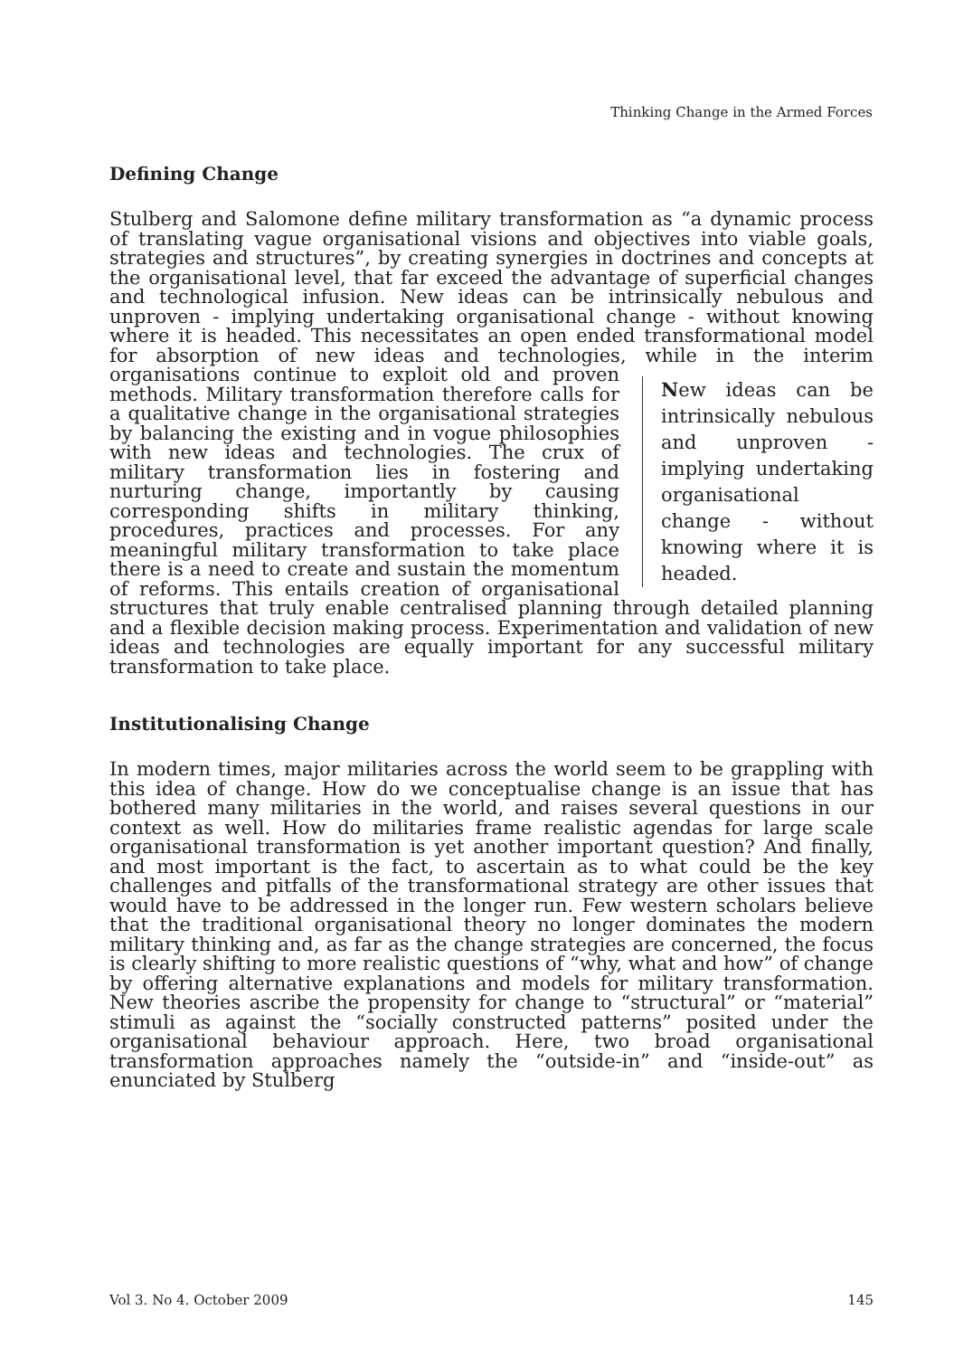Thinking Change in the Armed Forces
Defining Change
Stulberg and Salomone define military transformation as “a dynamic process of translating vague organisational visions and objectives into viable goals, strategies and structures”, by creating synergies in doctrines and concepts at the organisational level, that far exceed the advantage of superficial changes and technological infusion. New ideas can be intrinsically nebulous and unproven - implying undertaking organisational change - without knowing where it is headed. This necessitates an open ended transformational model for absorption of new ideas and technologies, while in the interim New ideas can be intrinsically nebulous and unproven - implying undertaking organisational change - without knowing where it is headed. organisations continue to exploit old and proven methods. Military transformation therefore calls for a qualitative change in the organisational strategies by balancing the existing and in vogue philosophies with new ideas and technologies. The crux of military transformation lies in fostering and nurturing change, importantly by causing corresponding shifts in military thinking, procedures, practices and processes. For any meaningful military transformation to take place there is a need to create and sustain the momentum of reforms. This entails creation of organisational structures that truly enable centralised planning through detailed planning and a flexible decision making process. Experimentation and validation of new ideas and technologies are equally important for any successful military transformation to take place.
Institutionalising Change
In modern times, major militaries across the world seem to be grappling with this idea of change. How do we conceptualise change is an issue that has bothered many militaries in the world, and raises several questions in our context as well. How do militaries frame realistic agendas for large scale organisational transformation is yet another important question? And finally, and most important is the fact, to ascertain as to what could be the key challenges and pitfalls of the transformational strategy are other issues that would have to be addressed in the longer run. Few western scholars believe that the traditional organisational theory no longer dominates the modern military thinking and, as far as the change strategies are concerned, the focus is clearly shifting to more realistic questions of “why, what and how” of change by offering alternative explanations and models for military transformation. New theories ascribe the propensity for change to “structural” or “material” stimuli as against the “socially constructed patterns” posited under the organisational behaviour approach. Here, two broad organisational transformation approaches namely the “outside-in” and “inside-out” as enunciated by Stulberg
Vol 3. No 4. October 2009 145